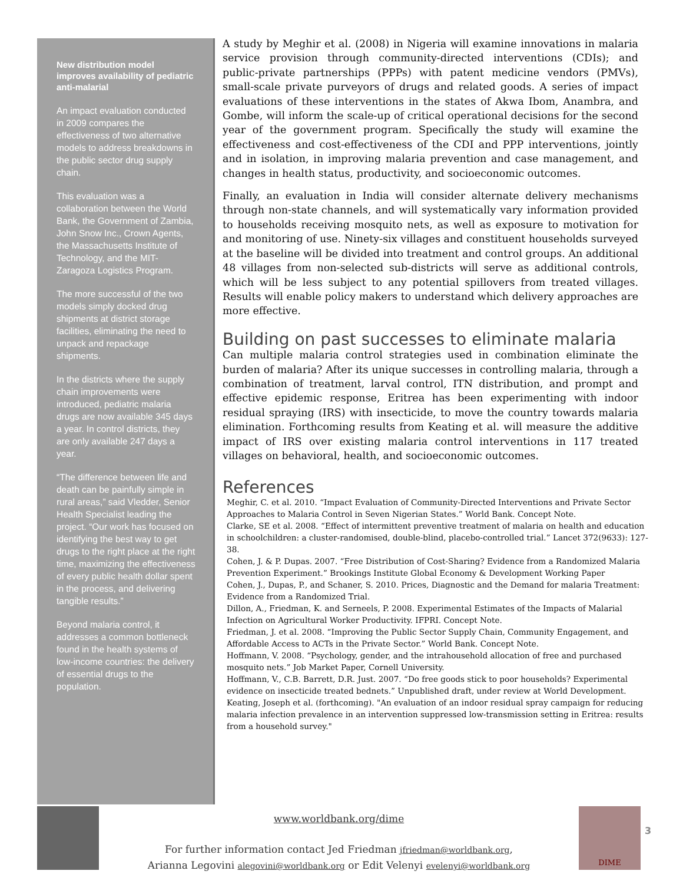New distribution model improves availability of pediatric anti-malarial
An impact evaluation conducted in 2009 compares the effectiveness of two alternative models to address breakdowns in the public sector drug supply chain.
This evaluation was a collaboration between the World Bank, the Government of Zambia, John Snow Inc., Crown Agents, the Massachusetts Institute of Technology, and the MIT-Zaragoza Logistics Program.
The more successful of the two models simply docked drug shipments at district storage facilities, eliminating the need to unpack and repackage shipments.
In the districts where the supply chain improvements were introduced, pediatric malaria drugs are now available 345 days a year. In control districts, they are only available 247 days a year.
“The difference between life and death can be painfully simple in rural areas,” said Vledder, Senior Health Specialist leading the project. “Our work has focused on identifying the best way to get drugs to the right place at the right time, maximizing the effectiveness of every public health dollar spent in the process, and delivering tangible results.”
Beyond malaria control, it addresses a common bottleneck found in the health systems of low-income countries: the delivery of essential drugs to the population.
A study by Meghir et al. (2008) in Nigeria will examine innovations in malaria service provision through community-directed interventions (CDIs); and public-private partnerships (PPPs) with patent medicine vendors (PMVs), small-scale private purveyors of drugs and related goods. A series of impact evaluations of these interventions in the states of Akwa Ibom, Anambra, and Gombe, will inform the scale-up of critical operational decisions for the second year of the government program. Specifically the study will examine the effectiveness and cost-effectiveness of the CDI and PPP interventions, jointly and in isolation, in improving malaria prevention and case management, and changes in health status, productivity, and socioeconomic outcomes.
Finally, an evaluation in India will consider alternate delivery mechanisms through non-state channels, and will systematically vary information provided to households receiving mosquito nets, as well as exposure to motivation for and monitoring of use. Ninety-six villages and constituent households surveyed at the baseline will be divided into treatment and control groups. An additional 48 villages from non-selected sub-districts will serve as additional controls, which will be less subject to any potential spillovers from treated villages. Results will enable policy makers to understand which delivery approaches are more effective.
Building on past successes to eliminate malaria
Can multiple malaria control strategies used in combination eliminate the burden of malaria? After its unique successes in controlling malaria, through a combination of treatment, larval control, ITN distribution, and prompt and effective epidemic response, Eritrea has been experimenting with indoor residual spraying (IRS) with insecticide, to move the country towards malaria elimination. Forthcoming results from Keating et al. will measure the additive impact of IRS over existing malaria control interventions in 117 treated villages on behavioral, health, and socioeconomic outcomes.
References
Meghir, C. et al. 2010. “Impact Evaluation of Community-Directed Interventions and Private Sector Approaches to Malaria Control in Seven Nigerian States.” World Bank. Concept Note.
Clarke, SE et al. 2008. “Effect of intermittent preventive treatment of malaria on health and education in schoolchildren: a cluster-randomised, double-blind, placebo-controlled trial.” Lancet 372(9633): 127-38.
Cohen, J. & P. Dupas. 2007. “Free Distribution of Cost-Sharing? Evidence from a Randomized Malaria Prevention Experiment.” Brookings Institute Global Economy & Development Working Paper
Cohen, J., Dupas, P., and Schaner, S. 2010. Prices, Diagnostic and the Demand for malaria Treatment: Evidence from a Randomized Trial.
Dillon, A., Friedman, K. and Serneels, P. 2008. Experimental Estimates of the Impacts of Malarial Infection on Agricultural Worker Productivity. IFPRI. Concept Note.
Friedman, J. et al. 2008. “Improving the Public Sector Supply Chain, Community Engagement, and Affordable Access to ACTs in the Private Sector.” World Bank. Concept Note.
Hoffmann, V. 2008. “Psychology, gender, and the intrahousehold allocation of free and purchased mosquito nets.” Job Market Paper, Cornell University.
Hoffmann, V., C.B. Barrett, D.R. Just. 2007. “Do free goods stick to poor households? Experimental evidence on insecticide treated bednets.” Unpublished draft, under review at World Development.
Keating, Joseph et al. (forthcoming). "An evaluation of an indoor residual spray campaign for reducing malaria infection prevalence in an intervention suppressed low-transmission setting in Eritrea: results from a household survey."
DIME
www.worldbank.org/dime
For further information contact Jed Friedman jfriedman@worldbank.org,
Arianna Legovini alegovini@worldbank.org or Edit Velenyi evelenyi@worldbank.org
3